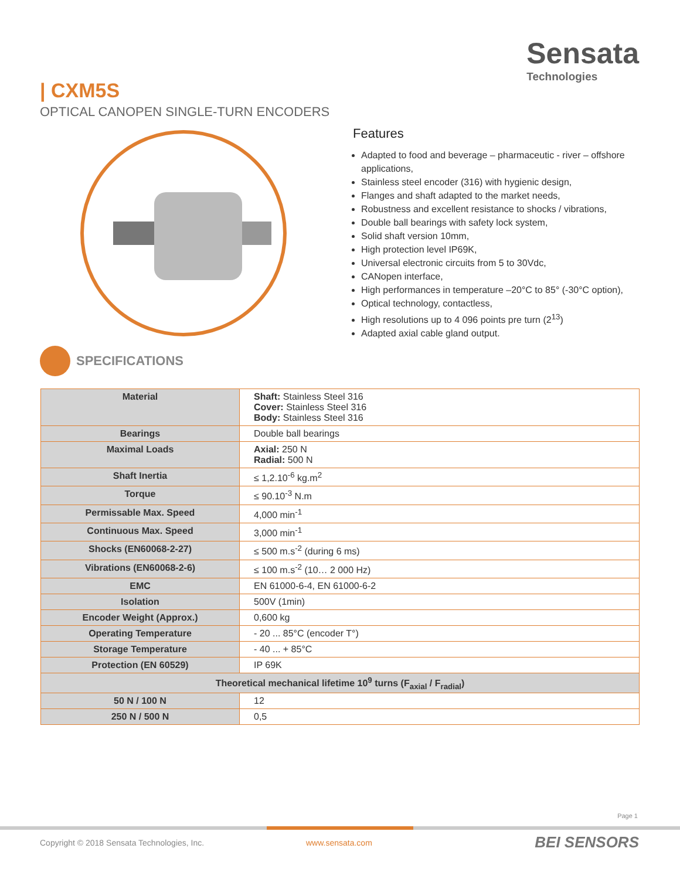Sensata
Technologies
| CXM5S
OPTICAL CANOPEN SINGLE-TURN ENCODERS
Features
Adapted to food and beverage – pharmaceutic - river – offshore applications,
Stainless steel encoder (316) with hygienic design,
Flanges and shaft adapted to the market needs,
Robustness and excellent resistance to shocks / vibrations,
Double ball bearings with safety lock system,
Solid shaft version 10mm,
High protection level IP69K,
Universal electronic circuits from 5 to 30Vdc,
CANopen interface,
High performances in temperature –20°C to 85° (-30°C option),
Optical technology, contactless,
High resolutions up to 4 096 points pre turn (2<sup>13</sup>)
Adapted axial cable gland output.
SPECIFICATIONS
| Material | Shaft: Stainless Steel 316 Cover: Stainless Steel 316 Body: Stainless Steel 316 |
| Bearings | Double ball bearings |
| Maximal Loads | Axial: 250 N Radial: 500 N |
| Shaft Inertia | ≤ 1,2.10<sup>-6</sup> kg.m<sup>2</sup> |
| Torque | ≤ 90.10<sup>-3</sup> N.m |
| Permissable Max. Speed | 4,000 min<sup>-1</sup> |
| Continuous Max. Speed | 3,000 min<sup>-1</sup> |
| Shocks (EN60068-2-27) | ≤ 500 m.s<sup>-2</sup> (during 6 ms) |
| Vibrations (EN60068-2-6) | ≤ 100 m.s<sup>-2</sup> (10… 2 000 Hz) |
| EMC | EN 61000-6-4, EN 61000-6-2 |
| Isolation | 500V (1min) |
| Encoder Weight (Approx.) | 0,600 kg |
| Operating Temperature | - 20 ... 85°C (encoder T°) |
| Storage Temperature | - 40 ... + 85°C |
| Protection (EN 60529) | IP 69K |
| Theoretical mechanical lifetime 10<sup>9</sup> turns (F<sub>axial</sub> / F<sub>radial</sub>) | |
| 50 N / 100 N | 12 |
| 250 N / 500 N | 0,5 |
Page 1
Copyright © 2018 Sensata Technologies, Inc.
www.sensata.com BEI SENSORS